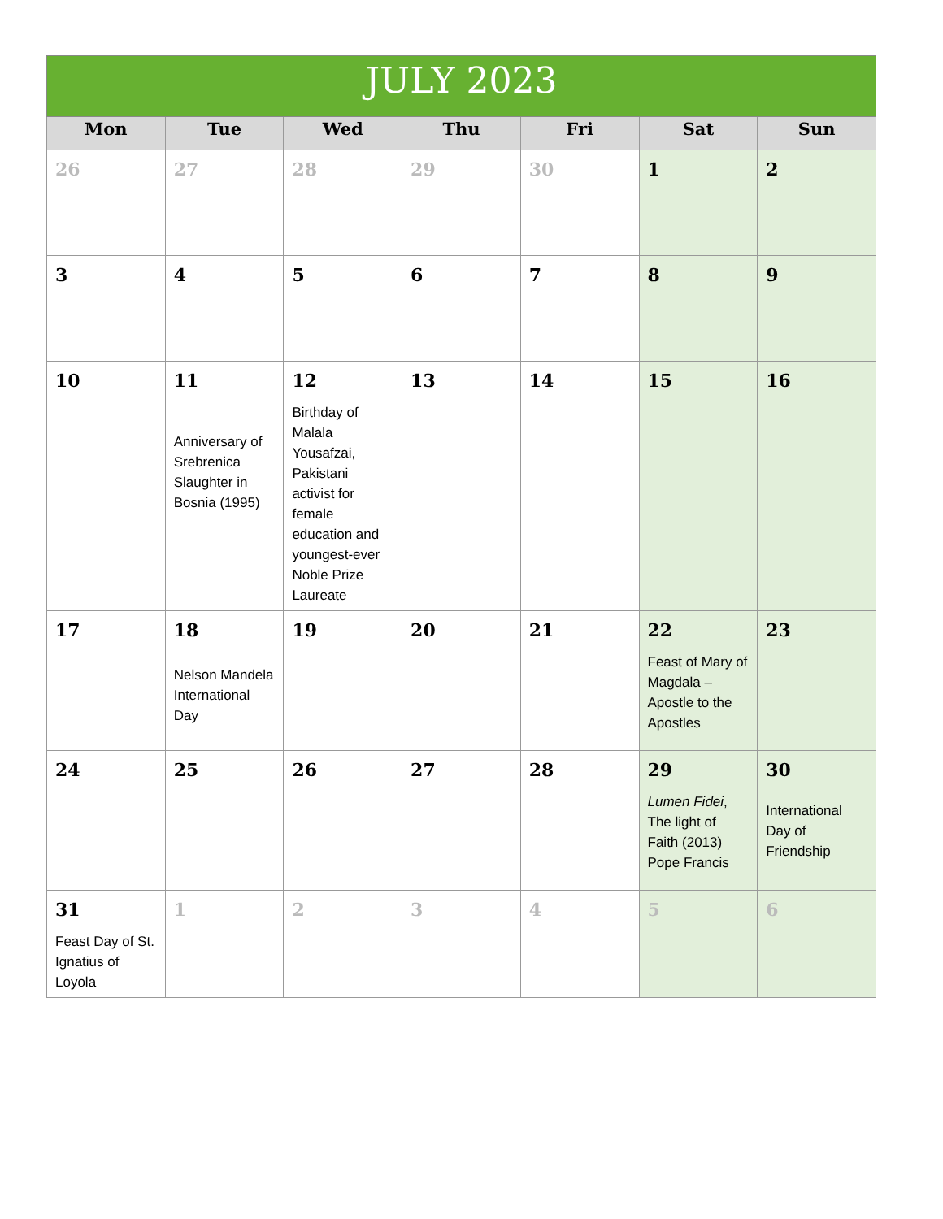| JULY 2023 | | | | | | |
| Mon | Tue | Wed | Thu | Fri | Sat | Sun |
| 26 | 27 | 28 | 29 | 30 | 1 | 2 |
| 3 | 4 | 5 | 6 | 7 | 8 | 9 |
| 10 | 11 Anniversary of Srebrenica Slaughter in Bosnia (1995) | 12 Birthday of Malala Yousafzai, Pakistani activist for female education and youngest-ever Noble Prize Laureate | 13 | 14 | 15 | 16 |
| 17 | 18 Nelson Mandela International Day | 19 | 20 | 21 | 22 Feast of Mary of Magdala – Apostle to the Apostles | 23 |
| 24 | 25 | 26 | 27 | 28 | 29 Lumen Fidei , The light of Faith (2013) Pope Francis | 30 International Day of Friendship |
| 31 Feast Day of St. Ignatius of Loyola | 1 | 2 | 3 | 4 | 5 | 6 |